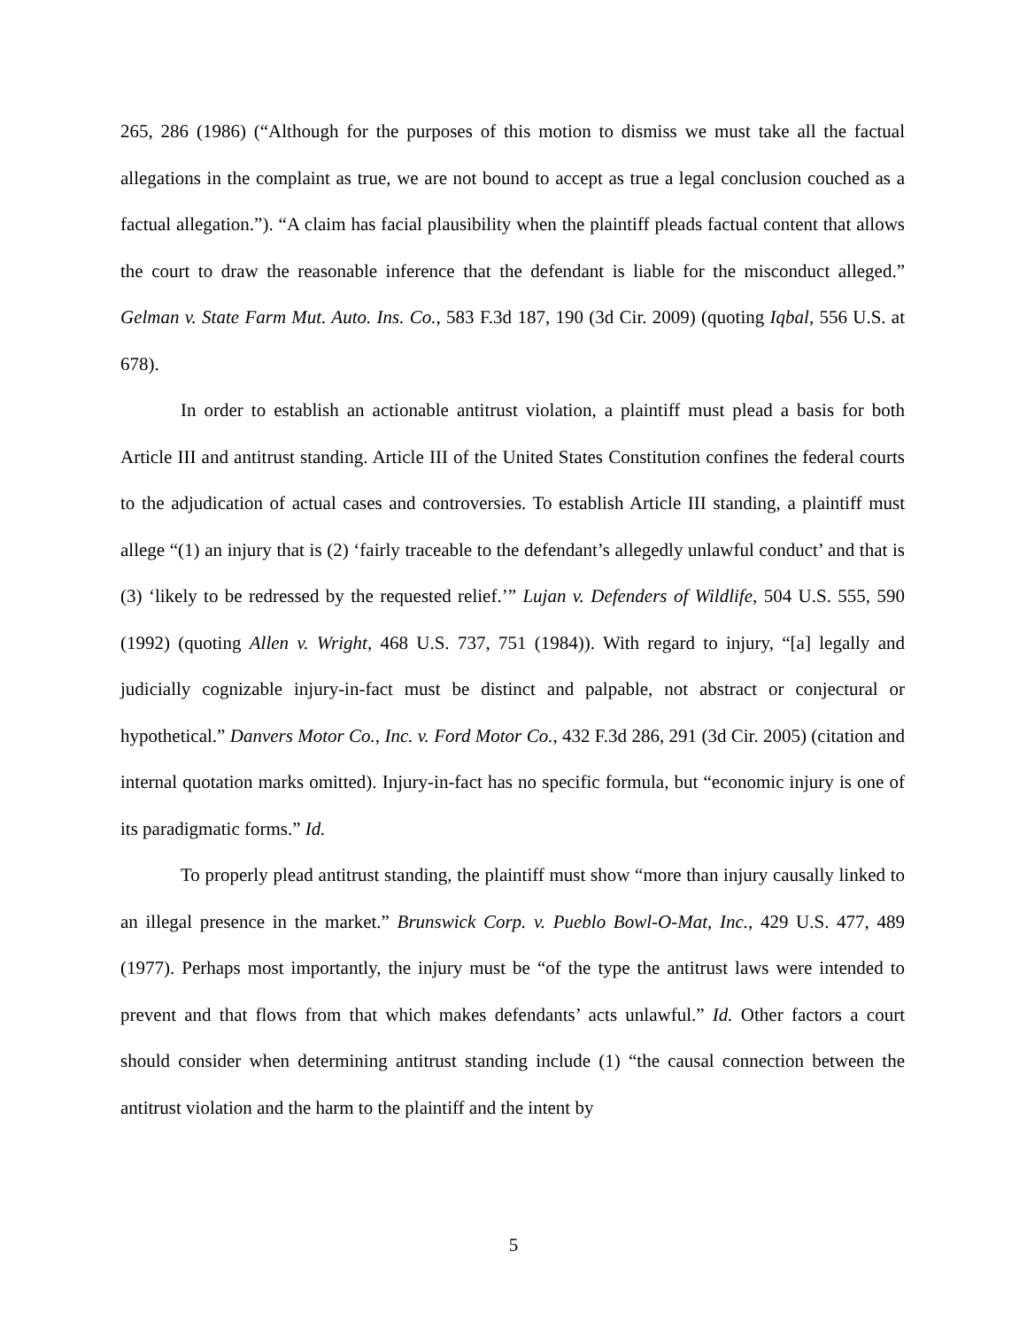265, 286 (1986) (“Although for the purposes of this motion to dismiss we must take all the factual allegations in the complaint as true, we are not bound to accept as true a legal conclusion couched as a factual allegation.”). “A claim has facial plausibility when the plaintiff pleads factual content that allows the court to draw the reasonable inference that the defendant is liable for the misconduct alleged.” Gelman v. State Farm Mut. Auto. Ins. Co., 583 F.3d 187, 190 (3d Cir. 2009) (quoting Iqbal, 556 U.S. at 678).
In order to establish an actionable antitrust violation, a plaintiff must plead a basis for both Article III and antitrust standing. Article III of the United States Constitution confines the federal courts to the adjudication of actual cases and controversies. To establish Article III standing, a plaintiff must allege “(1) an injury that is (2) ‘fairly traceable to the defendant’s allegedly unlawful conduct’ and that is (3) ‘likely to be redressed by the requested relief.’” Lujan v. Defenders of Wildlife, 504 U.S. 555, 590 (1992) (quoting Allen v. Wright, 468 U.S. 737, 751 (1984)). With regard to injury, “[a] legally and judicially cognizable injury-in-fact must be distinct and palpable, not abstract or conjectural or hypothetical.” Danvers Motor Co., Inc. v. Ford Motor Co., 432 F.3d 286, 291 (3d Cir. 2005) (citation and internal quotation marks omitted). Injury-in-fact has no specific formula, but “economic injury is one of its paradigmatic forms.” Id.
To properly plead antitrust standing, the plaintiff must show “more than injury causally linked to an illegal presence in the market.” Brunswick Corp. v. Pueblo Bowl-O-Mat, Inc., 429 U.S. 477, 489 (1977). Perhaps most importantly, the injury must be “of the type the antitrust laws were intended to prevent and that flows from that which makes defendants’ acts unlawful.” Id. Other factors a court should consider when determining antitrust standing include (1) “the causal connection between the antitrust violation and the harm to the plaintiff and the intent by
5